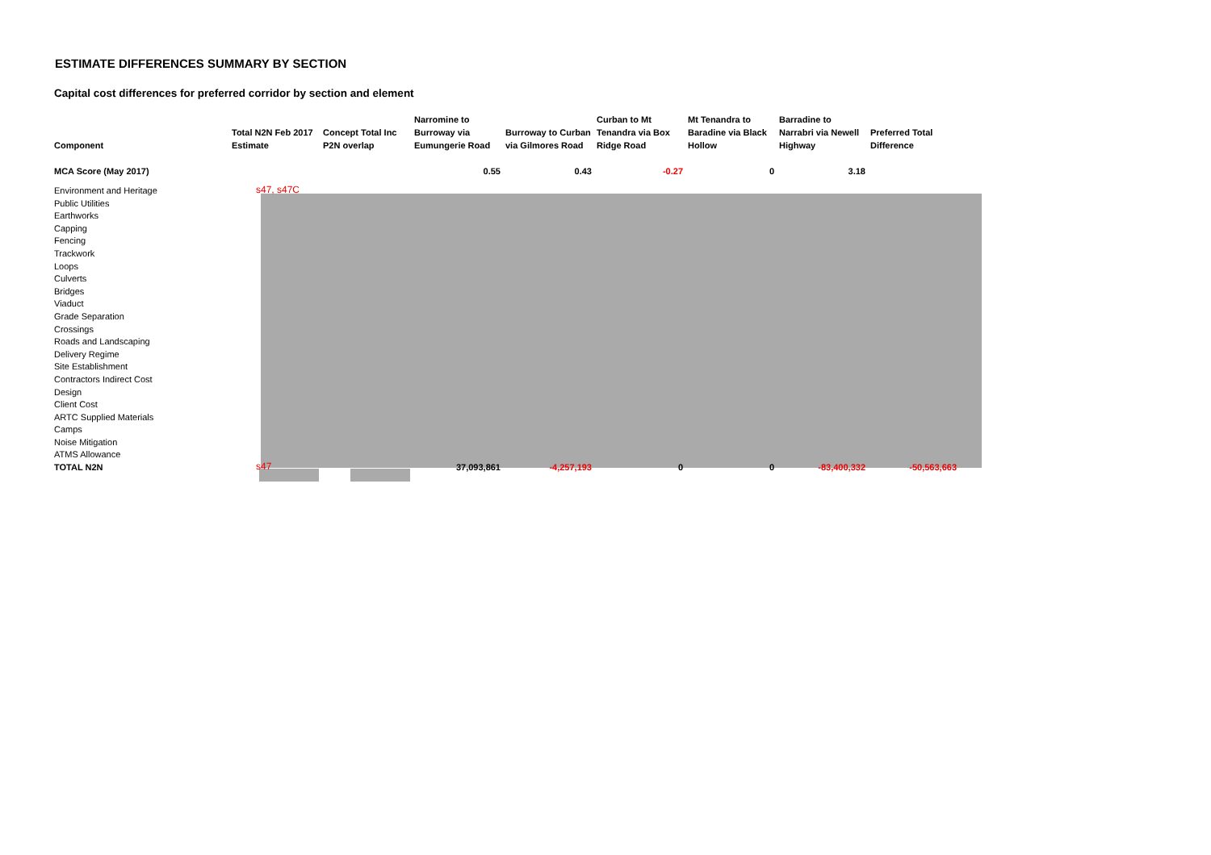ESTIMATE DIFFERENCES SUMMARY BY SECTION
Capital cost differences for preferred corridor by section and element
| Component | Total N2N Feb 2017 Estimate | Concept Total Inc P2N overlap | Narromine to Burroway via Eumungerie Road | Burroway to Curban via Gilmores Road | Curban to Mt Tenandra via Box Ridge Road | Mt Tenandra to Baradine via Black Hollow | Barradine to Narrabri via Newell Highway | Preferred Total Difference |
| --- | --- | --- | --- | --- | --- | --- | --- | --- |
| MCA Score (May 2017) | | | 0.55 | 0.43 | -0.27 | 0 | 3.18 | |
| Environment and Heritage | s47, s47C | | | | | | | |
| Public Utilities | | | | | | | | |
| Earthworks | | | | | | | | |
| Capping | | | | | | | | |
| Fencing | | | | | | | | |
| Trackwork | | | | | | | | |
| Loops | | | | | | | | |
| Culverts | | | | | | | | |
| Bridges | | | | | | | | |
| Viaduct | | | | | | | | |
| Grade Separation | | | | | | | | |
| Crossings | | | | | | | | |
| Roads and Landscaping | | | | | | | | |
| Delivery Regime | | | | | | | | |
| Site Establishment | | | | | | | | |
| Contractors Indirect Cost | | | | | | | | |
| Design | | | | | | | | |
| Client Cost | | | | | | | | |
| ARTC Supplied Materials | | | | | | | | |
| Camps | | | | | | | | |
| Noise Mitigation | | | | | | | | |
| ATMS Allowance | | | | | | | | |
| TOTAL N2N | s47 | | 37,093,861 | -4,257,193 | 0 | 0 | -83,400,332 | -50,563,663 |